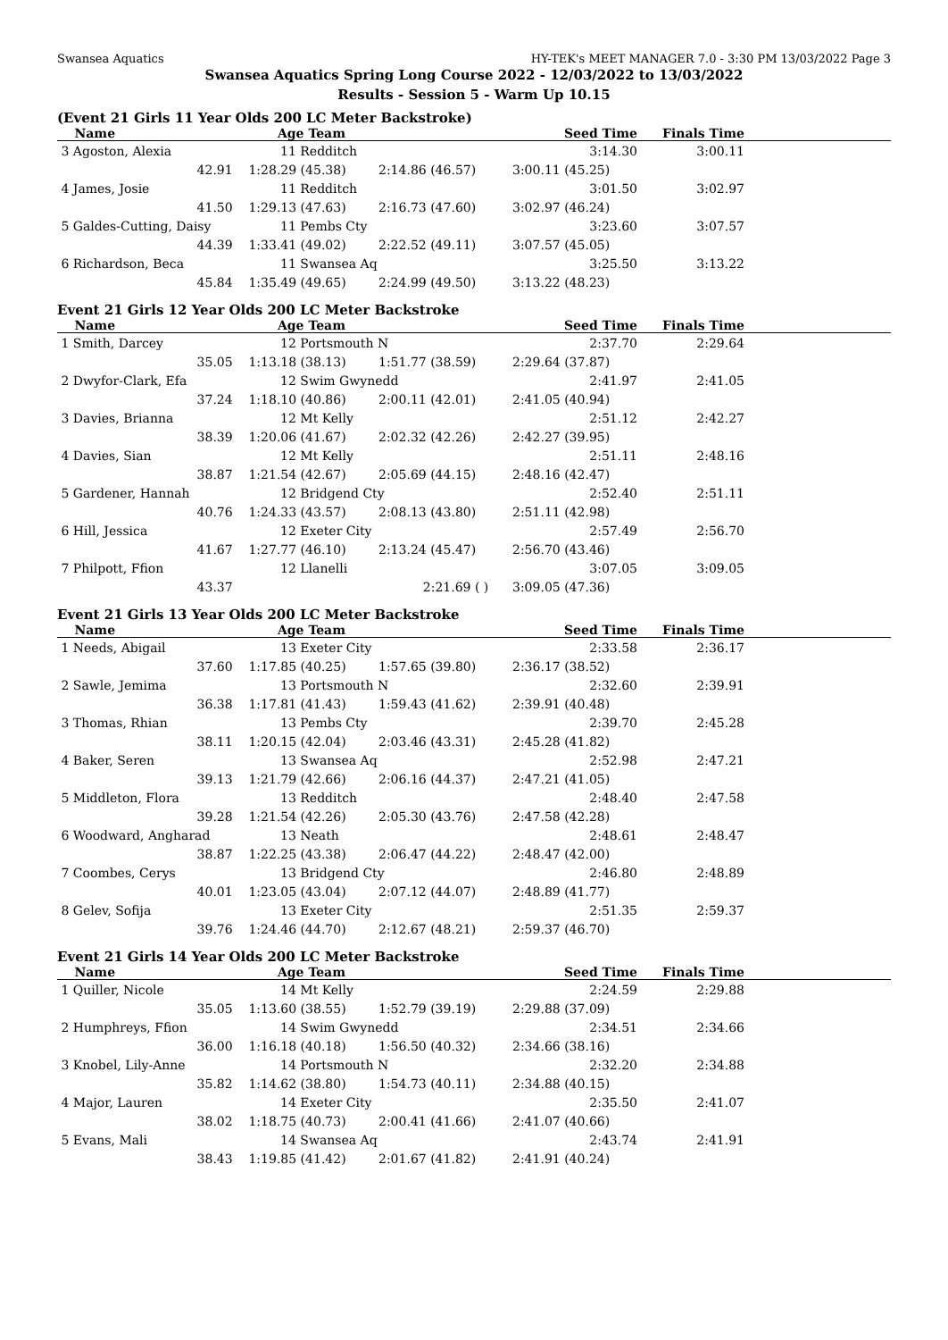Swansea Aquatics HY-TEK's MEET MANAGER 7.0 - 3:30 PM 13/03/2022 Page 3
Swansea Aquatics Spring Long Course 2022 - 12/03/2022 to 13/03/2022
Results - Session 5 - Warm Up 10.15
(Event 21 Girls 11 Year Olds 200 LC Meter Backstroke)
| Name | Age Team | | Seed Time | Finals Time | |
| --- | --- | --- | --- | --- | --- |
| 3 Agoston, Alexia | 11 Redditch | | 3:14.30 | 3:00.11 | |
| 42.91 | 1:28.29 (45.38) | 2:14.86 (46.57) | 3:00.11 (45.25) | | |
| 4 James, Josie | 11 Redditch | | 3:01.50 | 3:02.97 | |
| 41.50 | 1:29.13 (47.63) | 2:16.73 (47.60) | 3:02.97 (46.24) | | |
| 5 Galdes-Cutting, Daisy | 11 Pembs Cty | | 3:23.60 | 3:07.57 | |
| 44.39 | 1:33.41 (49.02) | 2:22.52 (49.11) | 3:07.57 (45.05) | | |
| 6 Richardson, Beca | 11 Swansea Aq | | 3:25.50 | 3:13.22 | |
| 45.84 | 1:35.49 (49.65) | 2:24.99 (49.50) | 3:13.22 (48.23) | | |
Event 21 Girls 12 Year Olds 200 LC Meter Backstroke
| Name | Age Team | | Seed Time | Finals Time | |
| --- | --- | --- | --- | --- | --- |
| 1 Smith, Darcey | 12 Portsmouth N | | 2:37.70 | 2:29.64 | |
| 35.05 | 1:13.18 (38.13) | 1:51.77 (38.59) | 2:29.64 (37.87) | | |
| 2 Dwyfor-Clark, Efa | 12 Swim Gwynedd | | 2:41.97 | 2:41.05 | |
| 37.24 | 1:18.10 (40.86) | 2:00.11 (42.01) | 2:41.05 (40.94) | | |
| 3 Davies, Brianna | 12 Mt Kelly | | 2:51.12 | 2:42.27 | |
| 38.39 | 1:20.06 (41.67) | 2:02.32 (42.26) | 2:42.27 (39.95) | | |
| 4 Davies, Sian | 12 Mt Kelly | | 2:51.11 | 2:48.16 | |
| 38.87 | 1:21.54 (42.67) | 2:05.69 (44.15) | 2:48.16 (42.47) | | |
| 5 Gardener, Hannah | 12 Bridgend Cty | | 2:52.40 | 2:51.11 | |
| 40.76 | 1:24.33 (43.57) | 2:08.13 (43.80) | 2:51.11 (42.98) | | |
| 6 Hill, Jessica | 12 Exeter City | | 2:57.49 | 2:56.70 | |
| 41.67 | 1:27.77 (46.10) | 2:13.24 (45.47) | 2:56.70 (43.46) | | |
| 7 Philpott, Ffion | 12 Llanelli | | 3:07.05 | 3:09.05 | |
| 43.37 | | 2:21.69 ( ) | 3:09.05 (47.36) | | |
Event 21 Girls 13 Year Olds 200 LC Meter Backstroke
| Name | Age Team | | Seed Time | Finals Time | |
| --- | --- | --- | --- | --- | --- |
| 1 Needs, Abigail | 13 Exeter City | | 2:33.58 | 2:36.17 | |
| 37.60 | 1:17.85 (40.25) | 1:57.65 (39.80) | 2:36.17 (38.52) | | |
| 2 Sawle, Jemima | 13 Portsmouth N | | 2:32.60 | 2:39.91 | |
| 36.38 | 1:17.81 (41.43) | 1:59.43 (41.62) | 2:39.91 (40.48) | | |
| 3 Thomas, Rhian | 13 Pembs Cty | | 2:39.70 | 2:45.28 | |
| 38.11 | 1:20.15 (42.04) | 2:03.46 (43.31) | 2:45.28 (41.82) | | |
| 4 Baker, Seren | 13 Swansea Aq | | 2:52.98 | 2:47.21 | |
| 39.13 | 1:21.79 (42.66) | 2:06.16 (44.37) | 2:47.21 (41.05) | | |
| 5 Middleton, Flora | 13 Redditch | | 2:48.40 | 2:47.58 | |
| 39.28 | 1:21.54 (42.26) | 2:05.30 (43.76) | 2:47.58 (42.28) | | |
| 6 Woodward, Angharad | 13 Neath | | 2:48.61 | 2:48.47 | |
| 38.87 | 1:22.25 (43.38) | 2:06.47 (44.22) | 2:48.47 (42.00) | | |
| 7 Coombes, Cerys | 13 Bridgend Cty | | 2:46.80 | 2:48.89 | |
| 40.01 | 1:23.05 (43.04) | 2:07.12 (44.07) | 2:48.89 (41.77) | | |
| 8 Gelev, Sofija | 13 Exeter City | | 2:51.35 | 2:59.37 | |
| 39.76 | 1:24.46 (44.70) | 2:12.67 (48.21) | 2:59.37 (46.70) | | |
Event 21 Girls 14 Year Olds 200 LC Meter Backstroke
| Name | Age Team | | Seed Time | Finals Time | |
| --- | --- | --- | --- | --- | --- |
| 1 Quiller, Nicole | 14 Mt Kelly | | 2:24.59 | 2:29.88 | |
| 35.05 | 1:13.60 (38.55) | 1:52.79 (39.19) | 2:29.88 (37.09) | | |
| 2 Humphreys, Ffion | 14 Swim Gwynedd | | 2:34.51 | 2:34.66 | |
| 36.00 | 1:16.18 (40.18) | 1:56.50 (40.32) | 2:34.66 (38.16) | | |
| 3 Knobel, Lily-Anne | 14 Portsmouth N | | 2:32.20 | 2:34.88 | |
| 35.82 | 1:14.62 (38.80) | 1:54.73 (40.11) | 2:34.88 (40.15) | | |
| 4 Major, Lauren | 14 Exeter City | | 2:35.50 | 2:41.07 | |
| 38.02 | 1:18.75 (40.73) | 2:00.41 (41.66) | 2:41.07 (40.66) | | |
| 5 Evans, Mali | 14 Swansea Aq | | 2:43.74 | 2:41.91 | |
| 38.43 | 1:19.85 (41.42) | 2:01.67 (41.82) | 2:41.91 (40.24) | | |